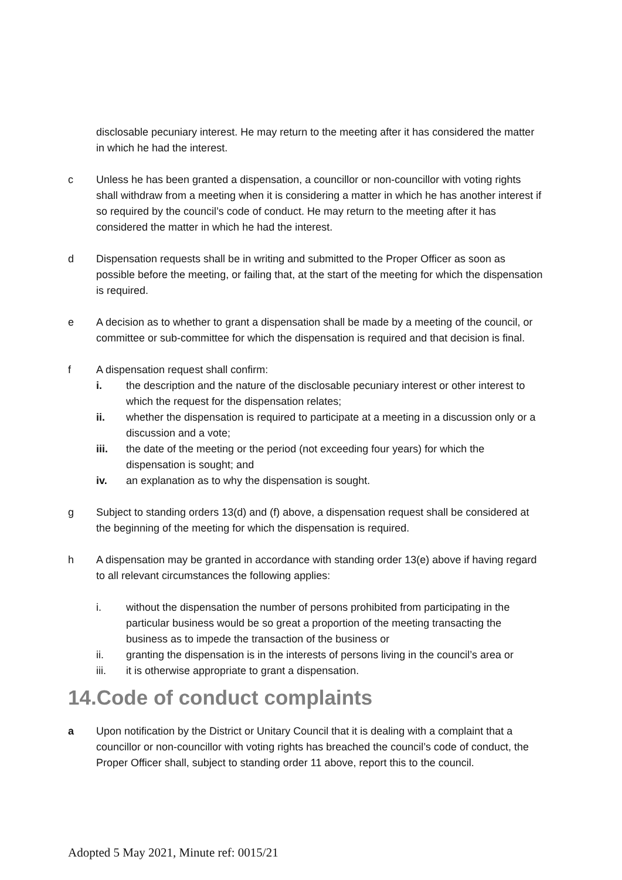disclosable pecuniary interest. He may return to the meeting after it has considered the matter in which he had the interest.
c Unless he has been granted a dispensation, a councillor or non-councillor with voting rights shall withdraw from a meeting when it is considering a matter in which he has another interest if so required by the council’s code of conduct. He may return to the meeting after it has considered the matter in which he had the interest.
d Dispensation requests shall be in writing and submitted to the Proper Officer as soon as possible before the meeting, or failing that, at the start of the meeting for which the dispensation is required.
e A decision as to whether to grant a dispensation shall be made by a meeting of the council, or committee or sub-committee for which the dispensation is required and that decision is final.
f A dispensation request shall confirm:
i. the description and the nature of the disclosable pecuniary interest or other interest to which the request for the dispensation relates;
ii. whether the dispensation is required to participate at a meeting in a discussion only or a discussion and a vote;
iii. the date of the meeting or the period (not exceeding four years) for which the dispensation is sought; and
iv. an explanation as to why the dispensation is sought.
g Subject to standing orders 13(d) and (f) above, a dispensation request shall be considered at the beginning of the meeting for which the dispensation is required.
h A dispensation may be granted in accordance with standing order 13(e) above if having regard to all relevant circumstances the following applies:
i. without the dispensation the number of persons prohibited from participating in the particular business would be so great a proportion of the meeting transacting the business as to impede the transaction of the business or
ii. granting the dispensation is in the interests of persons living in the council’s area or
iii. it is otherwise appropriate to grant a dispensation.
14.Code of conduct complaints
a Upon notification by the District or Unitary Council that it is dealing with a complaint that a councillor or non-councillor with voting rights has breached the council’s code of conduct, the Proper Officer shall, subject to standing order 11 above, report this to the council.
Adopted 5 May 2021, Minute ref: 0015/21